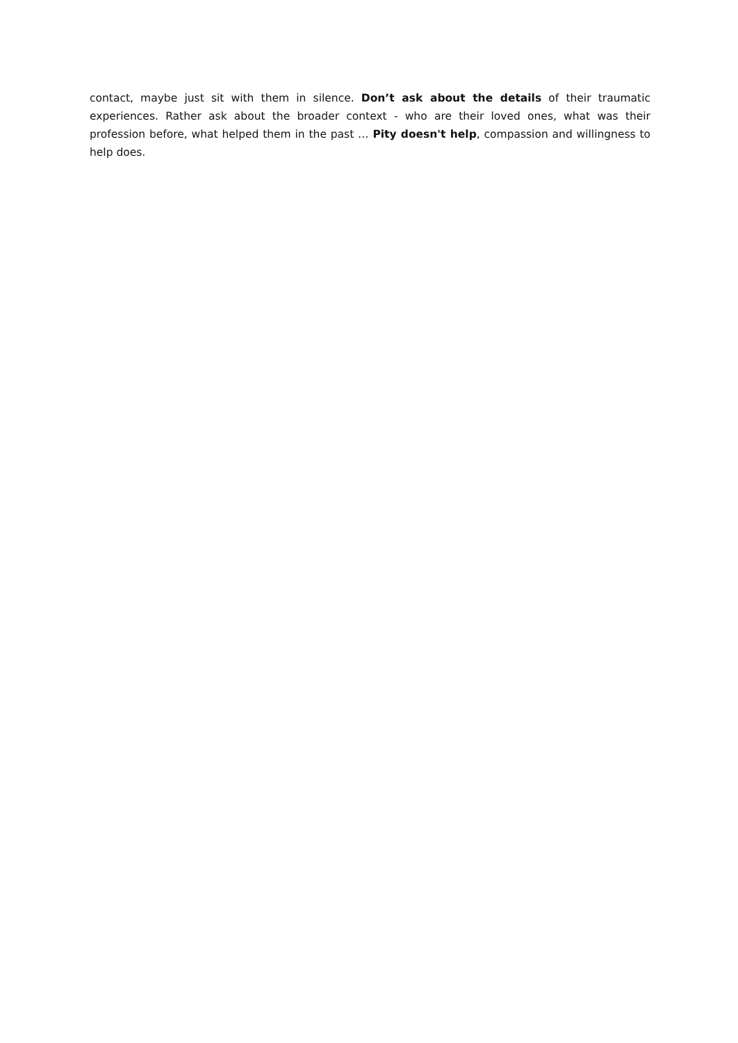contact, maybe just sit with them in silence. Don’t ask about the details of their traumatic experiences. Rather ask about the broader context - who are their loved ones, what was their profession before, what helped them in the past … Pity doesn't help, compassion and willingness to help does.